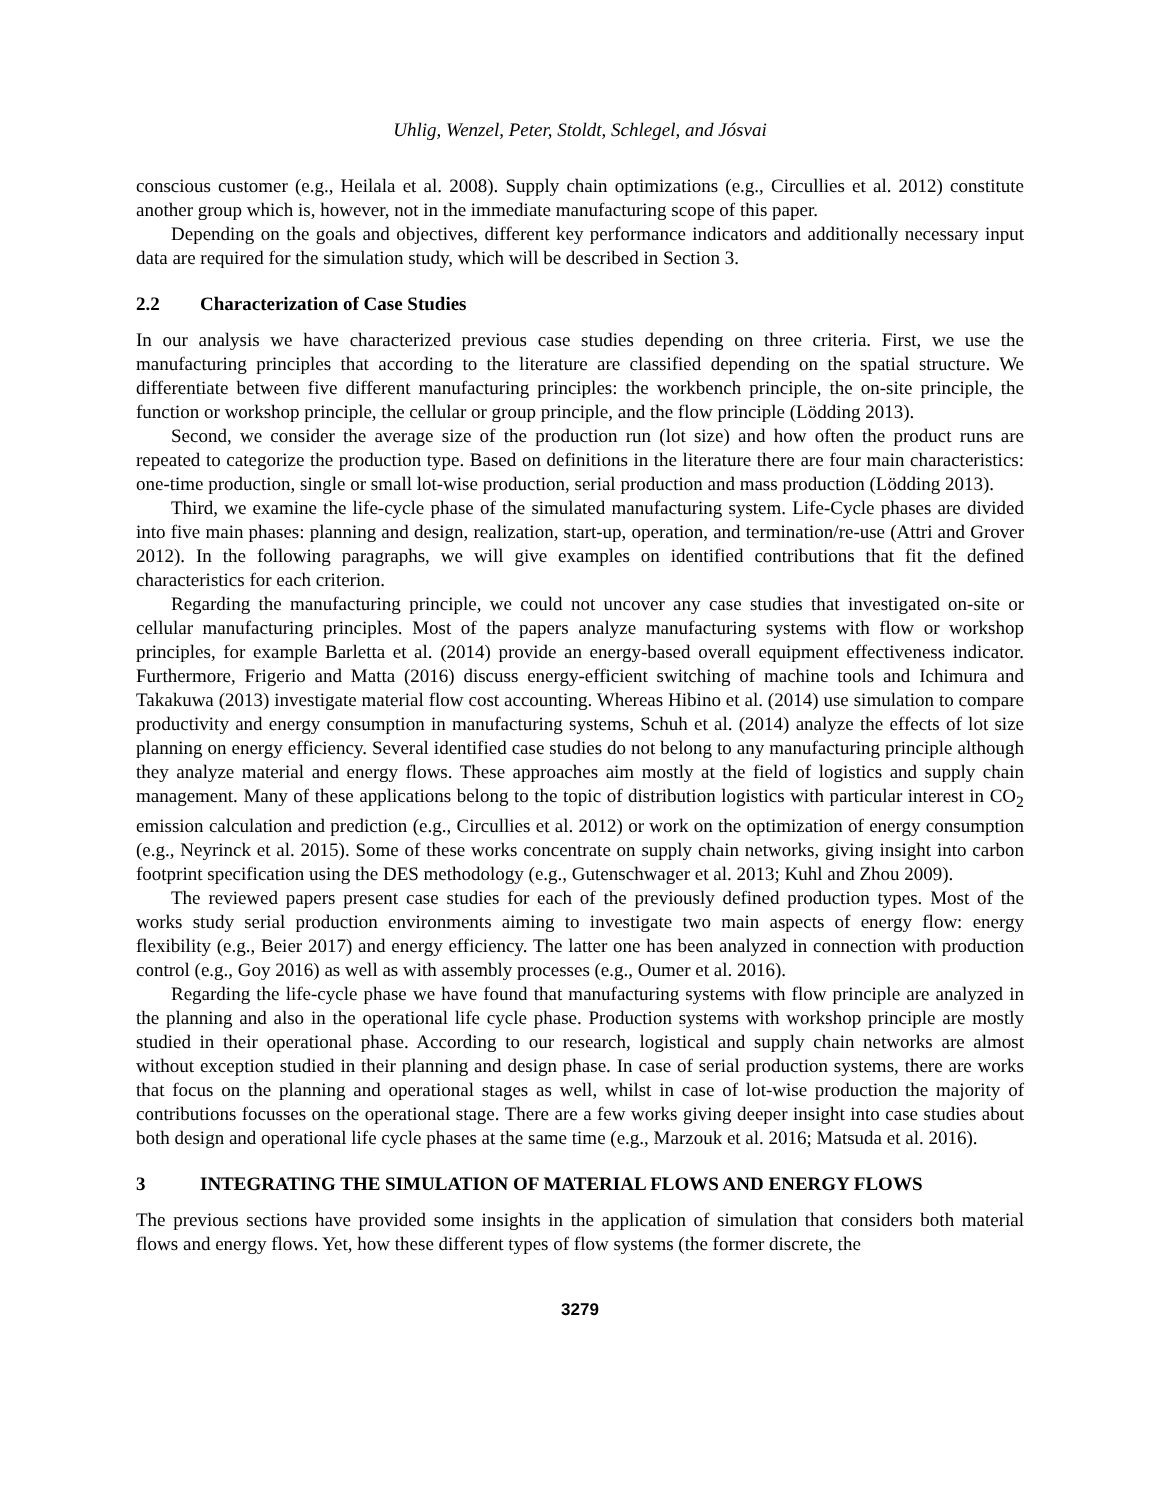Uhlig, Wenzel, Peter, Stoldt, Schlegel, and Jósvai
conscious customer (e.g., Heilala et al. 2008). Supply chain optimizations (e.g., Circullies et al. 2012) constitute another group which is, however, not in the immediate manufacturing scope of this paper.
Depending on the goals and objectives, different key performance indicators and additionally necessary input data are required for the simulation study, which will be described in Section 3.
2.2 Characterization of Case Studies
In our analysis we have characterized previous case studies depending on three criteria. First, we use the manufacturing principles that according to the literature are classified depending on the spatial structure. We differentiate between five different manufacturing principles: the workbench principle, the on-site principle, the function or workshop principle, the cellular or group principle, and the flow principle (Lödding 2013).
Second, we consider the average size of the production run (lot size) and how often the product runs are repeated to categorize the production type. Based on definitions in the literature there are four main characteristics: one-time production, single or small lot-wise production, serial production and mass production (Lödding 2013).
Third, we examine the life-cycle phase of the simulated manufacturing system. Life-Cycle phases are divided into five main phases: planning and design, realization, start-up, operation, and termination/re-use (Attri and Grover 2012). In the following paragraphs, we will give examples on identified contributions that fit the defined characteristics for each criterion.
Regarding the manufacturing principle, we could not uncover any case studies that investigated on-site or cellular manufacturing principles. Most of the papers analyze manufacturing systems with flow or workshop principles, for example Barletta et al. (2014) provide an energy-based overall equipment effectiveness indicator. Furthermore, Frigerio and Matta (2016) discuss energy-efficient switching of machine tools and Ichimura and Takakuwa (2013) investigate material flow cost accounting. Whereas Hibino et al. (2014) use simulation to compare productivity and energy consumption in manufacturing systems, Schuh et al. (2014) analyze the effects of lot size planning on energy efficiency. Several identified case studies do not belong to any manufacturing principle although they analyze material and energy flows. These approaches aim mostly at the field of logistics and supply chain management. Many of these applications belong to the topic of distribution logistics with particular interest in CO<sub>2</sub> emission calculation and prediction (e.g., Circullies et al. 2012) or work on the optimization of energy consumption (e.g., Neyrinck et al. 2015). Some of these works concentrate on supply chain networks, giving insight into carbon footprint specification using the DES methodology (e.g., Gutenschwager et al. 2013; Kuhl and Zhou 2009).
The reviewed papers present case studies for each of the previously defined production types. Most of the works study serial production environments aiming to investigate two main aspects of energy flow: energy flexibility (e.g., Beier 2017) and energy efficiency. The latter one has been analyzed in connection with production control (e.g., Goy 2016) as well as with assembly processes (e.g., Oumer et al. 2016).
Regarding the life-cycle phase we have found that manufacturing systems with flow principle are analyzed in the planning and also in the operational life cycle phase. Production systems with workshop principle are mostly studied in their operational phase. According to our research, logistical and supply chain networks are almost without exception studied in their planning and design phase. In case of serial production systems, there are works that focus on the planning and operational stages as well, whilst in case of lot-wise production the majority of contributions focusses on the operational stage. There are a few works giving deeper insight into case studies about both design and operational life cycle phases at the same time (e.g., Marzouk et al. 2016; Matsuda et al. 2016).
3 INTEGRATING THE SIMULATION OF MATERIAL FLOWS AND ENERGY FLOWS
The previous sections have provided some insights in the application of simulation that considers both material flows and energy flows. Yet, how these different types of flow systems (the former discrete, the
3279